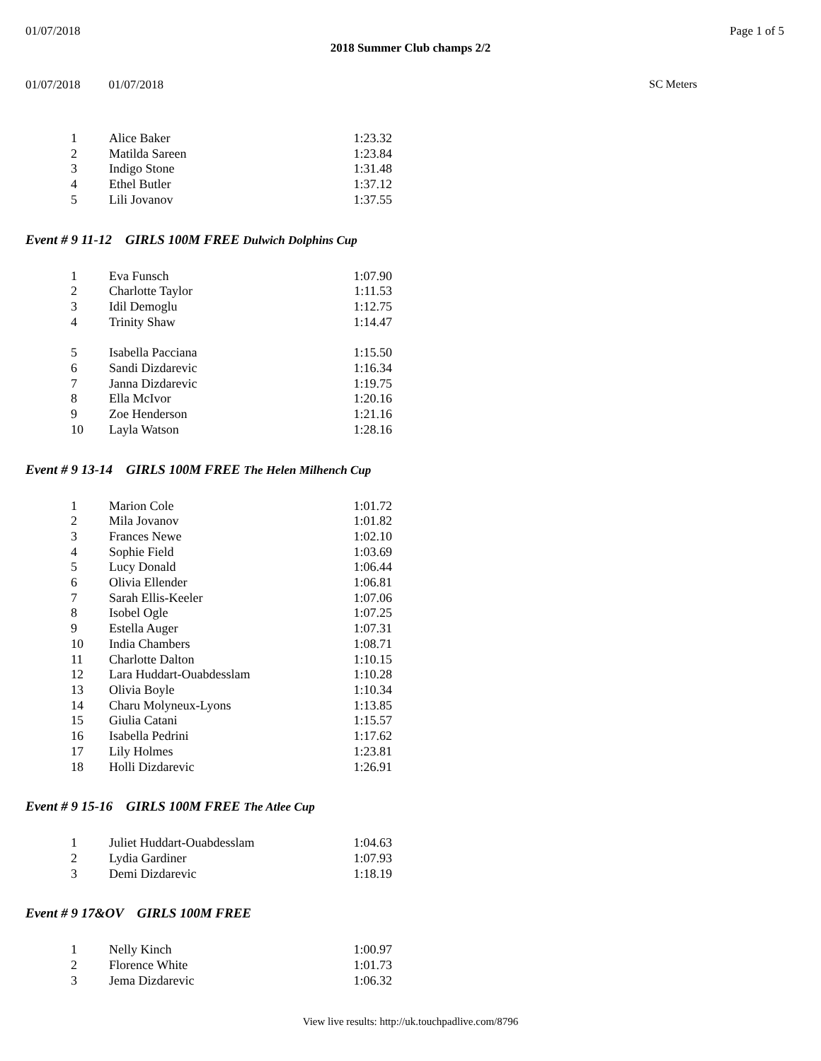01/07/2018 Page 1 of 5
2018 Summer Club champs 2/2
01/07/2018 01/07/2018 SC Meters
| 1 | Alice Baker | 1:23.32 |
| 2 | Matilda Sareen | 1:23.84 |
| 3 | Indigo Stone | 1:31.48 |
| 4 | Ethel Butler | 1:37.12 |
| 5 | Lili Jovanov | 1:37.55 |
Event # 9 11-12 GIRLS 100M FREE Dulwich Dolphins Cup
| 1 | Eva Funsch | 1:07.90 |
| 2 | Charlotte Taylor | 1:11.53 |
| 3 | Idil Demoglu | 1:12.75 |
| 4 | Trinity Shaw | 1:14.47 |
| 5 | Isabella Pacciana | 1:15.50 |
| 6 | Sandi Dizdarevic | 1:16.34 |
| 7 | Janna Dizdarevic | 1:19.75 |
| 8 | Ella McIvor | 1:20.16 |
| 9 | Zoe Henderson | 1:21.16 |
| 10 | Layla Watson | 1:28.16 |
Event # 9 13-14 GIRLS 100M FREE The Helen Milhench Cup
| 1 | Marion Cole | 1:01.72 |
| 2 | Mila Jovanov | 1:01.82 |
| 3 | Frances Newe | 1:02.10 |
| 4 | Sophie Field | 1:03.69 |
| 5 | Lucy Donald | 1:06.44 |
| 6 | Olivia Ellender | 1:06.81 |
| 7 | Sarah Ellis-Keeler | 1:07.06 |
| 8 | Isobel Ogle | 1:07.25 |
| 9 | Estella Auger | 1:07.31 |
| 10 | India Chambers | 1:08.71 |
| 11 | Charlotte Dalton | 1:10.15 |
| 12 | Lara Huddart-Ouabdesslam | 1:10.28 |
| 13 | Olivia Boyle | 1:10.34 |
| 14 | Charu Molyneux-Lyons | 1:13.85 |
| 15 | Giulia Catani | 1:15.57 |
| 16 | Isabella Pedrini | 1:17.62 |
| 17 | Lily Holmes | 1:23.81 |
| 18 | Holli Dizdarevic | 1:26.91 |
Event # 9 15-16 GIRLS 100M FREE The Atlee Cup
| 1 | Juliet Huddart-Ouabdesslam | 1:04.63 |
| 2 | Lydia Gardiner | 1:07.93 |
| 3 | Demi Dizdarevic | 1:18.19 |
Event # 9 17&OV GIRLS 100M FREE
| 1 | Nelly Kinch | 1:00.97 |
| 2 | Florence White | 1:01.73 |
| 3 | Jema Dizdarevic | 1:06.32 |
View live results: http://uk.touchpadlive.com/8796